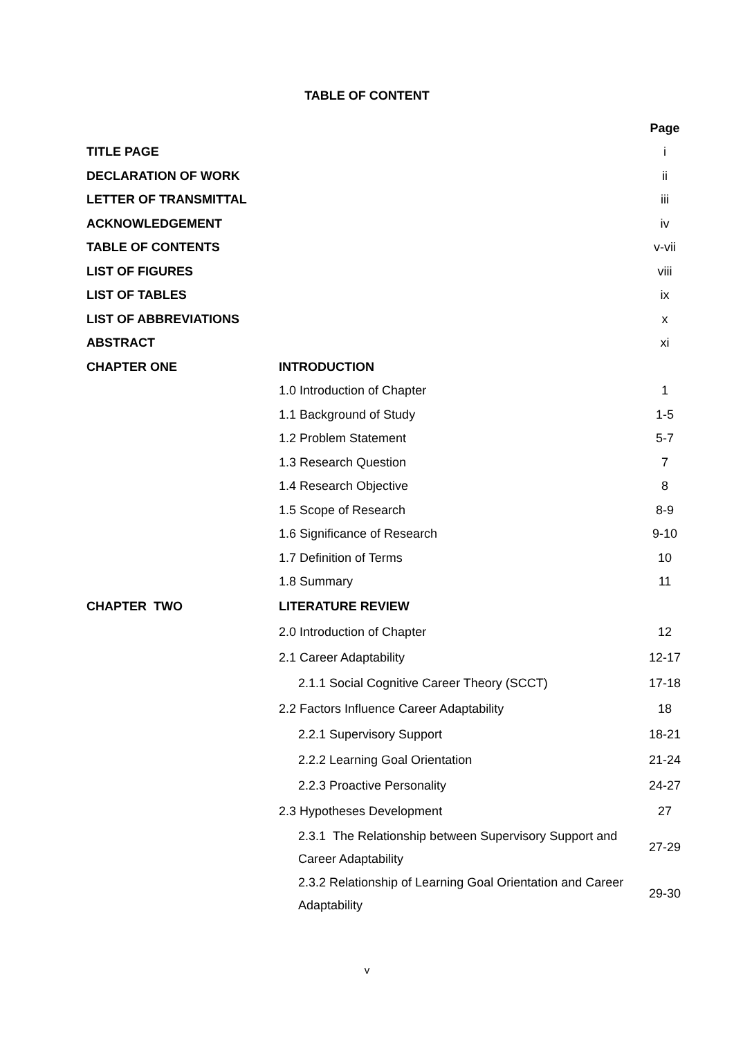TABLE OF CONTENT
| | | Page |
| TITLE PAGE | | i |
| DECLARATION OF WORK | | ii |
| LETTER OF TRANSMITTAL | | iii |
| ACKNOWLEDGEMENT | | iv |
| TABLE OF CONTENTS | | v-vii |
| LIST OF FIGURES | | viii |
| LIST OF TABLES | | ix |
| LIST OF ABBREVIATIONS | | x |
| ABSTRACT | | xi |
| CHAPTER ONE | INTRODUCTION | |
| | 1.0 Introduction of Chapter | 1 |
| | 1.1 Background of Study | 1-5 |
| | 1.2 Problem Statement | 5-7 |
| | 1.3 Research Question | 7 |
| | 1.4 Research Objective | 8 |
| | 1.5 Scope of Research | 8-9 |
| | 1.6 Significance of Research | 9-10 |
| | 1.7 Definition of Terms | 10 |
| | 1.8 Summary | 11 |
| CHAPTER TWO | LITERATURE REVIEW | |
| | 2.0 Introduction of Chapter | 12 |
| | 2.1 Career Adaptability | 12-17 |
| | 2.1.1 Social Cognitive Career Theory (SCCT) | 17-18 |
| | 2.2 Factors Influence Career Adaptability | 18 |
| | 2.2.1 Supervisory Support | 18-21 |
| | 2.2.2 Learning Goal Orientation | 21-24 |
| | 2.2.3 Proactive Personality | 24-27 |
| | 2.3 Hypotheses Development | 27 |
| | 2.3.1 The Relationship between Supervisory Support and Career Adaptability | 27-29 |
| | 2.3.2 Relationship of Learning Goal Orientation and Career Adaptability | 29-30 |
v